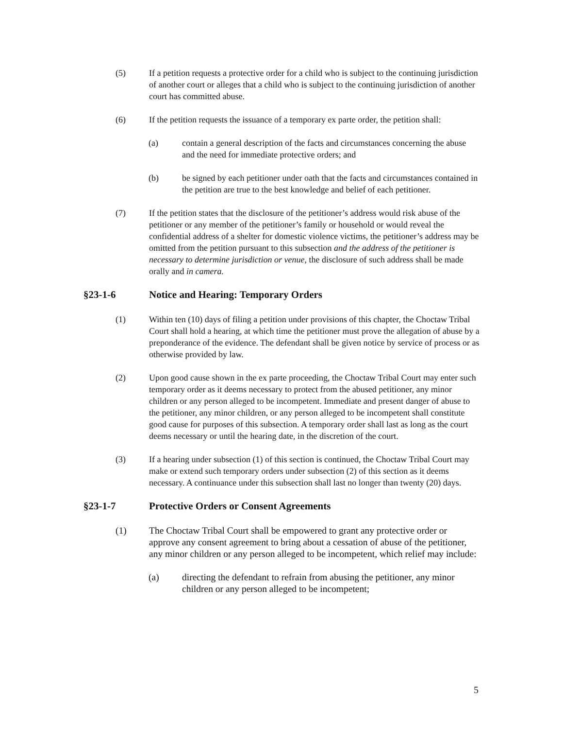(5) If a petition requests a protective order for a child who is subject to the continuing jurisdiction of another court or alleges that a child who is subject to the continuing jurisdiction of another court has committed abuse.
(6) If the petition requests the issuance of a temporary ex parte order, the petition shall:
(a) contain a general description of the facts and circumstances concerning the abuse and the need for immediate protective orders; and
(b) be signed by each petitioner under oath that the facts and circumstances contained in the petition are true to the best knowledge and belief of each petitioner.
(7) If the petition states that the disclosure of the petitioner’s address would risk abuse of the petitioner or any member of the petitioner’s family or household or would reveal the confidential address of a shelter for domestic violence victims, the petitioner’s address may be omitted from the petition pursuant to this subsection and the address of the petitioner is necessary to determine jurisdiction or venue, the disclosure of such address shall be made orally and in camera.
§23-1-6 Notice and Hearing: Temporary Orders
(1) Within ten (10) days of filing a petition under provisions of this chapter, the Choctaw Tribal Court shall hold a hearing, at which time the petitioner must prove the allegation of abuse by a preponderance of the evidence. The defendant shall be given notice by service of process or as otherwise provided by law.
(2) Upon good cause shown in the ex parte proceeding, the Choctaw Tribal Court may enter such temporary order as it deems necessary to protect from the abused petitioner, any minor children or any person alleged to be incompetent. Immediate and present danger of abuse to the petitioner, any minor children, or any person alleged to be incompetent shall constitute good cause for purposes of this subsection. A temporary order shall last as long as the court deems necessary or until the hearing date, in the discretion of the court.
(3) If a hearing under subsection (1) of this section is continued, the Choctaw Tribal Court may make or extend such temporary orders under subsection (2) of this section as it deems necessary. A continuance under this subsection shall last no longer than twenty (20) days.
§23-1-7 Protective Orders or Consent Agreements
(1) The Choctaw Tribal Court shall be empowered to grant any protective order or approve any consent agreement to bring about a cessation of abuse of the petitioner, any minor children or any person alleged to be incompetent, which relief may include:
(a) directing the defendant to refrain from abusing the petitioner, any minor children or any person alleged to be incompetent;
5